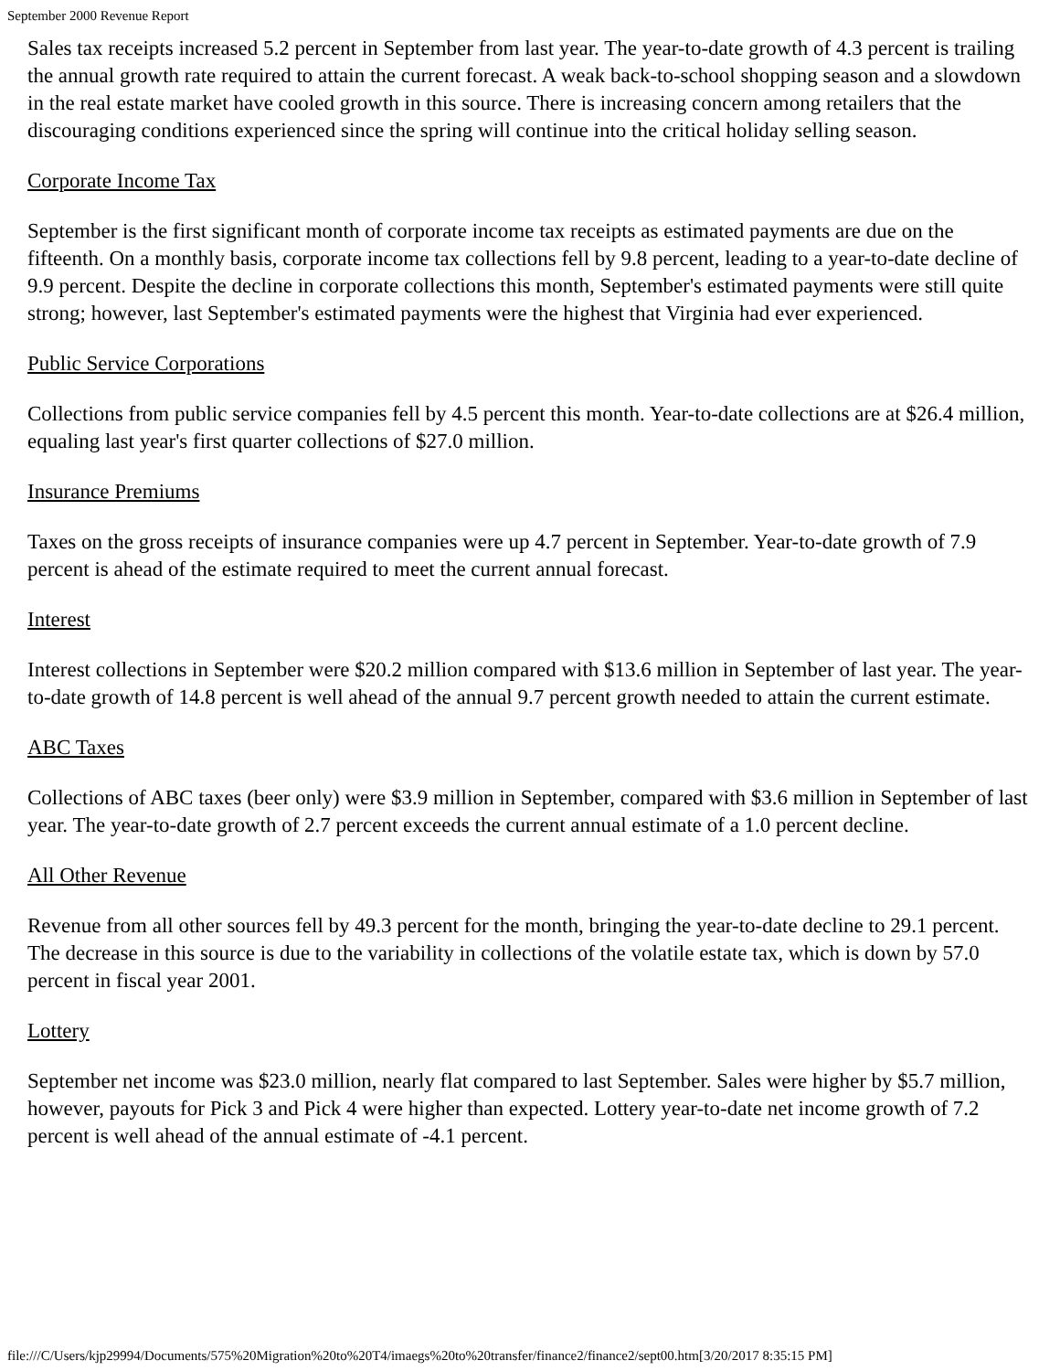September 2000 Revenue Report
Sales tax receipts increased 5.2 percent in September from last year. The year-to-date growth of 4.3 percent is trailing the annual growth rate required to attain the current forecast. A weak back-to-school shopping season and a slowdown in the real estate market have cooled growth in this source. There is increasing concern among retailers that the discouraging conditions experienced since the spring will continue into the critical holiday selling season.
Corporate Income Tax
September is the first significant month of corporate income tax receipts as estimated payments are due on the fifteenth. On a monthly basis, corporate income tax collections fell by 9.8 percent, leading to a year-to-date decline of 9.9 percent. Despite the decline in corporate collections this month, September's estimated payments were still quite strong; however, last September's estimated payments were the highest that Virginia had ever experienced.
Public Service Corporations
Collections from public service companies fell by 4.5 percent this month. Year-to-date collections are at $26.4 million, equaling last year's first quarter collections of $27.0 million.
Insurance Premiums
Taxes on the gross receipts of insurance companies were up 4.7 percent in September. Year-to-date growth of 7.9 percent is ahead of the estimate required to meet the current annual forecast.
Interest
Interest collections in September were $20.2 million compared with $13.6 million in September of last year. The year-to-date growth of 14.8 percent is well ahead of the annual 9.7 percent growth needed to attain the current estimate.
ABC Taxes
Collections of ABC taxes (beer only) were $3.9 million in September, compared with $3.6 million in September of last year. The year-to-date growth of 2.7 percent exceeds the current annual estimate of a 1.0 percent decline.
All Other Revenue
Revenue from all other sources fell by 49.3 percent for the month, bringing the year-to-date decline to 29.1 percent. The decrease in this source is due to the variability in collections of the volatile estate tax, which is down by 57.0 percent in fiscal year 2001.
Lottery
September net income was $23.0 million, nearly flat compared to last September. Sales were higher by $5.7 million, however, payouts for Pick 3 and Pick 4 were higher than expected. Lottery year-to-date net income growth of 7.2 percent is well ahead of the annual estimate of -4.1 percent.
file:///C/Users/kjp29994/Documents/575%20Migration%20to%20T4/imaegs%20to%20transfer/finance2/finance2/sept00.htm[3/20/2017 8:35:15 PM]